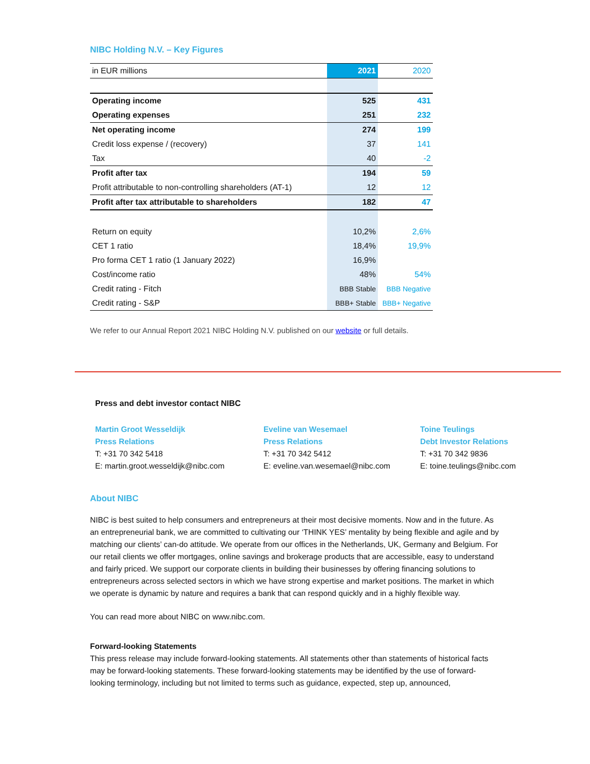NIBC Holding N.V. – Key Figures
| in EUR millions | 2021 | 2020 |
| --- | --- | --- |
| Operating income | 525 | 431 |
| Operating expenses | 251 | 232 |
| Net operating income | 274 | 199 |
| Credit loss expense / (recovery) | 37 | 141 |
| Tax | 40 | -2 |
| Profit after tax | 194 | 59 |
| Profit attributable to non-controlling shareholders (AT-1) | 12 | 12 |
| Profit after tax attributable to shareholders | 182 | 47 |
| Return on equity | 10,2% | 2,6% |
| CET 1 ratio | 18,4% | 19,9% |
| Pro forma CET 1 ratio (1 January 2022) | 16,9% | |
| Cost/income ratio | 48% | 54% |
| Credit rating - Fitch | BBB Stable | BBB Negative |
| Credit rating - S&P | BBB+ Stable | BBB+ Negative |
We refer to our Annual Report 2021 NIBC Holding N.V. published on our website or full details.
Press and debt investor contact NIBC
Martin Groot Wesseldijk
Press Relations
T: +31 70 342 5418
E: martin.groot.wesseldijk@nibc.com
Eveline van Wesemael
Press Relations
T: +31 70 342 5412
E: eveline.van.wesemael@nibc.com
Toine Teulings
Debt Investor Relations
T: +31 70 342 9836
E: toine.teulings@nibc.com
About NIBC
NIBC is best suited to help consumers and entrepreneurs at their most decisive moments. Now and in the future. As an entrepreneurial bank, we are committed to cultivating our ‘THINK YES’ mentality by being flexible and agile and by matching our clients’ can-do attitude. We operate from our offices in the Netherlands, UK, Germany and Belgium. For our retail clients we offer mortgages, online savings and brokerage products that are accessible, easy to understand and fairly priced. We support our corporate clients in building their businesses by offering financing solutions to entrepreneurs across selected sectors in which we have strong expertise and market positions. The market in which we operate is dynamic by nature and requires a bank that can respond quickly and in a highly flexible way.
You can read more about NIBC on www.nibc.com.
Forward-looking Statements
This press release may include forward-looking statements. All statements other than statements of historical facts may be forward-looking statements. These forward-looking statements may be identified by the use of forward-looking terminology, including but not limited to terms such as guidance, expected, step up, announced,